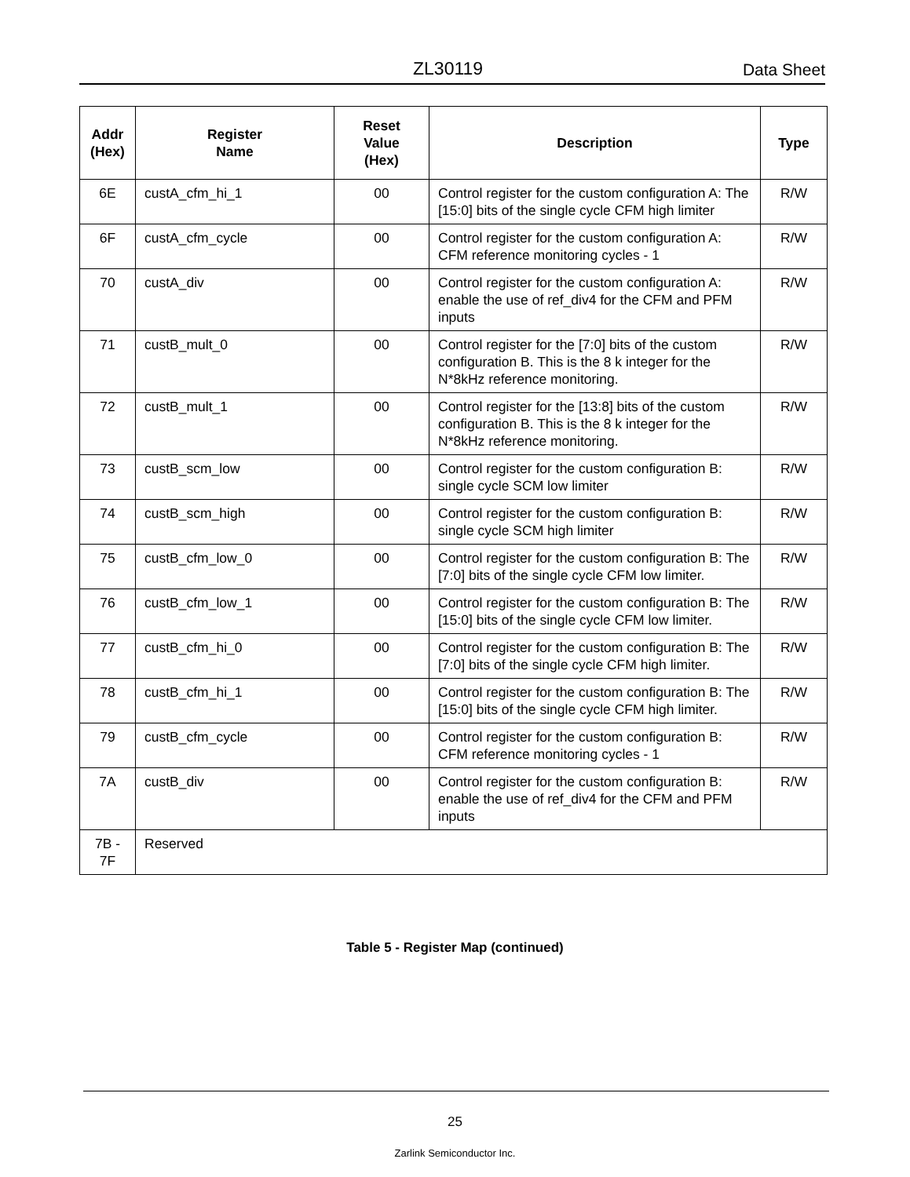ZL30119 Data Sheet
| Addr (Hex) | Register Name | Reset Value (Hex) | Description | Type |
| --- | --- | --- | --- | --- |
| 6E | custA_cfm_hi_1 | 00 | Control register for the custom configuration A: The [15:0] bits of the single cycle CFM high limiter | R/W |
| 6F | custA_cfm_cycle | 00 | Control register for the custom configuration A: CFM reference monitoring cycles - 1 | R/W |
| 70 | custA_div | 00 | Control register for the custom configuration A: enable the use of ref_div4 for the CFM and PFM inputs | R/W |
| 71 | custB_mult_0 | 00 | Control register for the [7:0] bits of the custom configuration B. This is the 8 k integer for the N*8kHz reference monitoring. | R/W |
| 72 | custB_mult_1 | 00 | Control register for the [13:8] bits of the custom configuration B. This is the 8 k integer for the N*8kHz reference monitoring. | R/W |
| 73 | custB_scm_low | 00 | Control register for the custom configuration B: single cycle SCM low limiter | R/W |
| 74 | custB_scm_high | 00 | Control register for the custom configuration B: single cycle SCM high limiter | R/W |
| 75 | custB_cfm_low_0 | 00 | Control register for the custom configuration B: The [7:0] bits of the single cycle CFM low limiter. | R/W |
| 76 | custB_cfm_low_1 | 00 | Control register for the custom configuration B: The [15:0] bits of the single cycle CFM low limiter. | R/W |
| 77 | custB_cfm_hi_0 | 00 | Control register for the custom configuration B: The [7:0] bits of the single cycle CFM high limiter. | R/W |
| 78 | custB_cfm_hi_1 | 00 | Control register for the custom configuration B: The [15:0] bits of the single cycle CFM high limiter. | R/W |
| 79 | custB_cfm_cycle | 00 | Control register for the custom configuration B: CFM reference monitoring cycles - 1 | R/W |
| 7A | custB_div | 00 | Control register for the custom configuration B: enable the use of ref_div4 for the CFM and PFM inputs | R/W |
| 7B - 7F | Reserved | | | |
Table 5 - Register Map (continued)
25
Zarlink Semiconductor Inc.